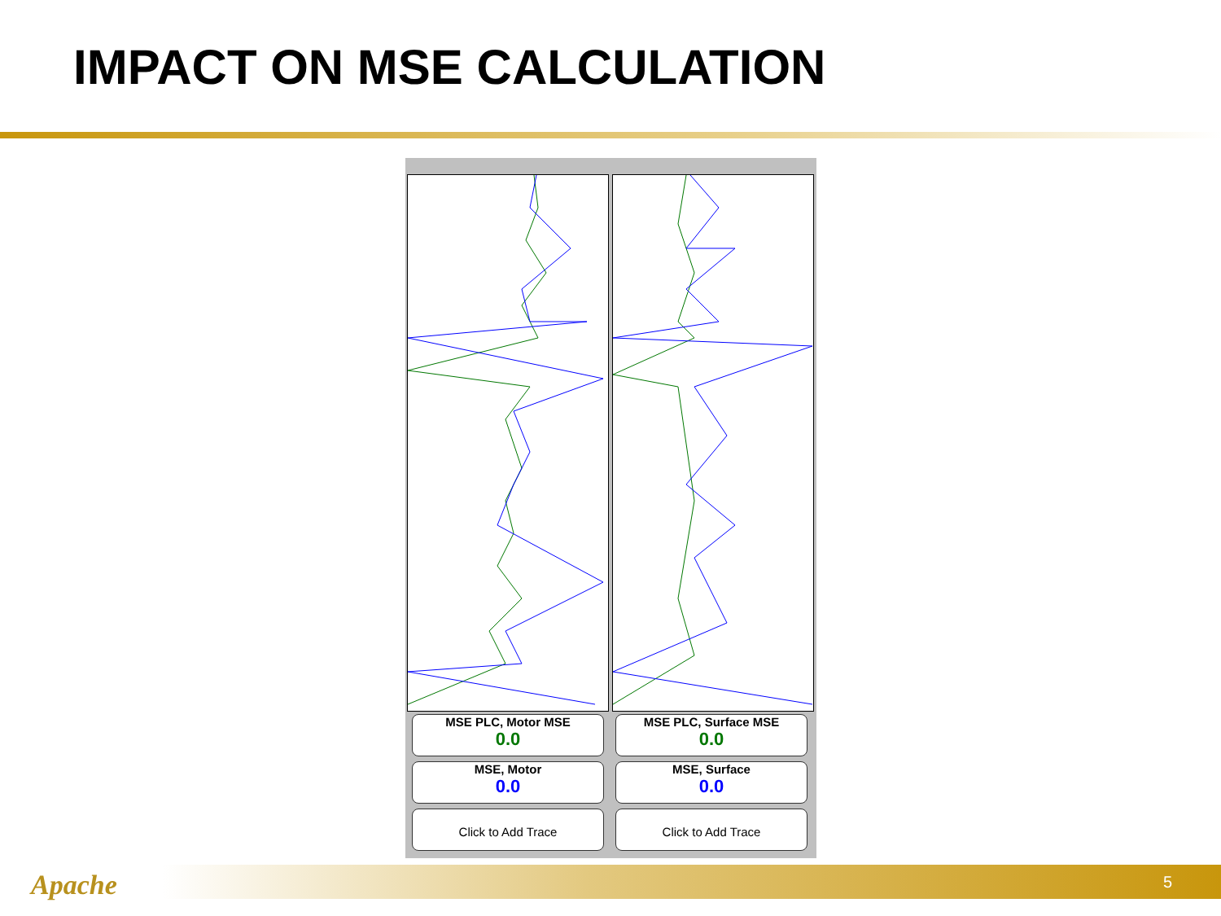IMPACT ON MSE CALCULATION
MSE PLC, Motor MSE
0.0
MSE PLC, Surface MSE
0.0
MSE, Motor
0.0
MSE, Surface
0.0
Click to Add Trace Click to Add Trace
Apache 5